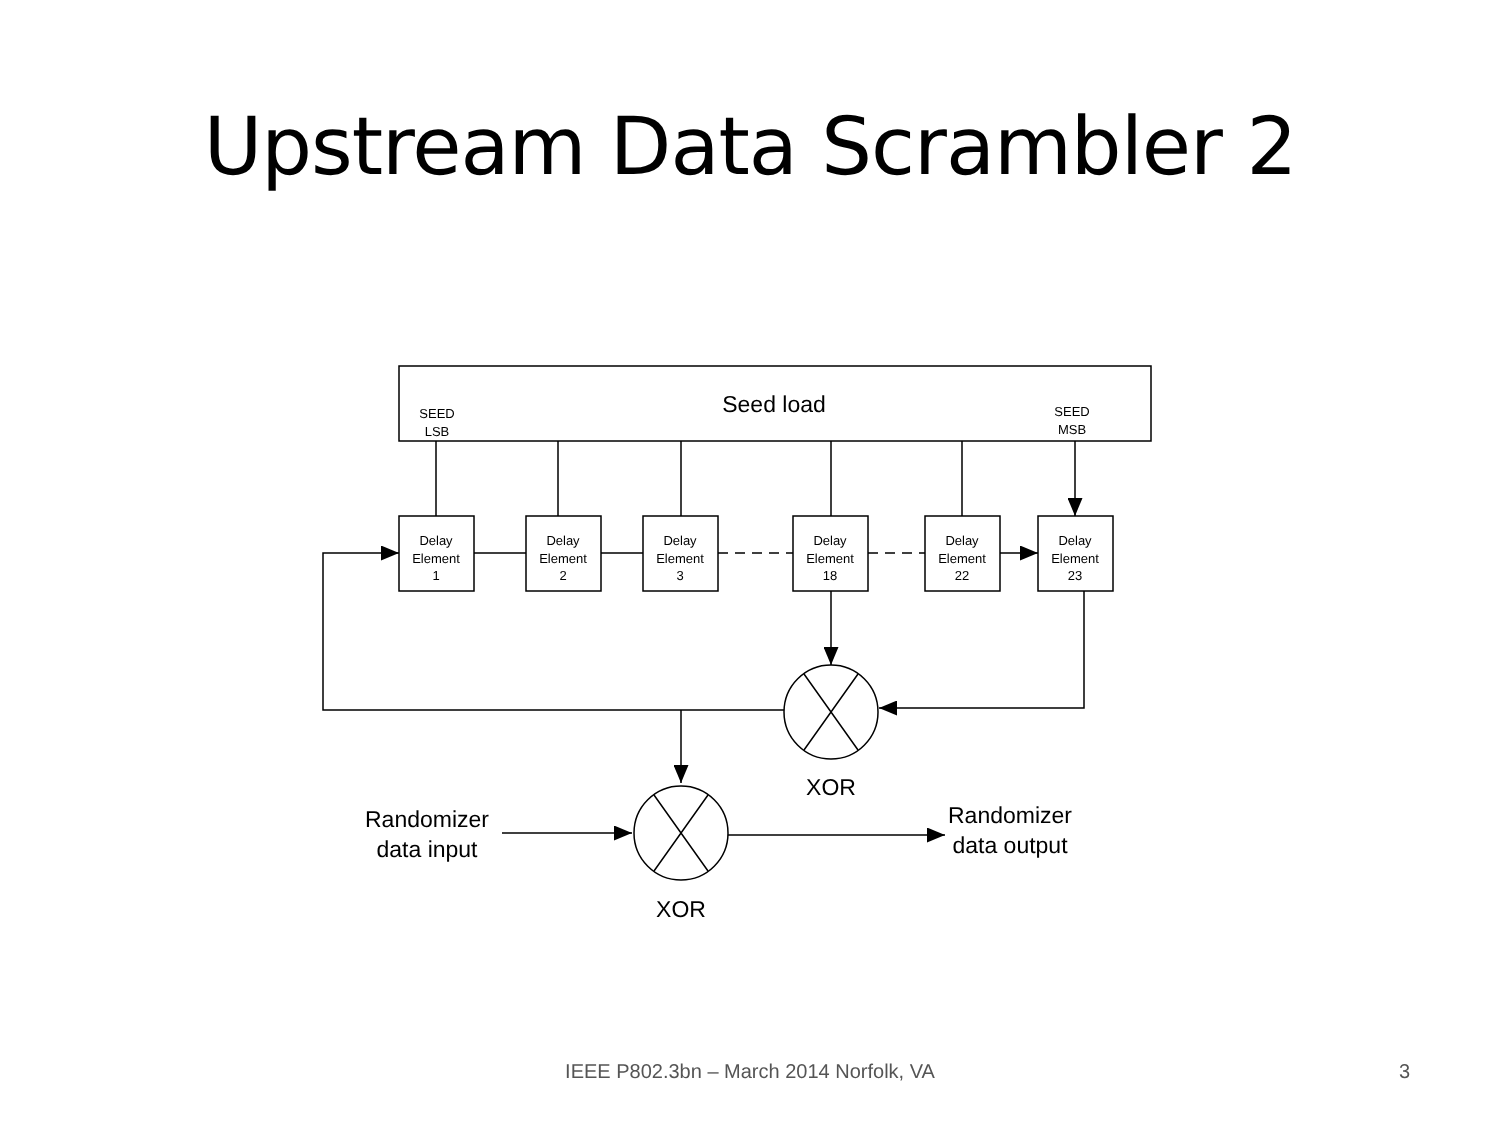Upstream Data Scrambler 2
Seed load
SEED
LSB
SEED
MSB
Delay
Element
1
Delay
Element
2
Delay
Element
3
Delay
Element
18
Delay
Element
22
Delay
Element
23
XOR
XOR
Randomizer
data input
Randomizer
data output
IEEE P802.3bn – March 2014 Norfolk, VA 3